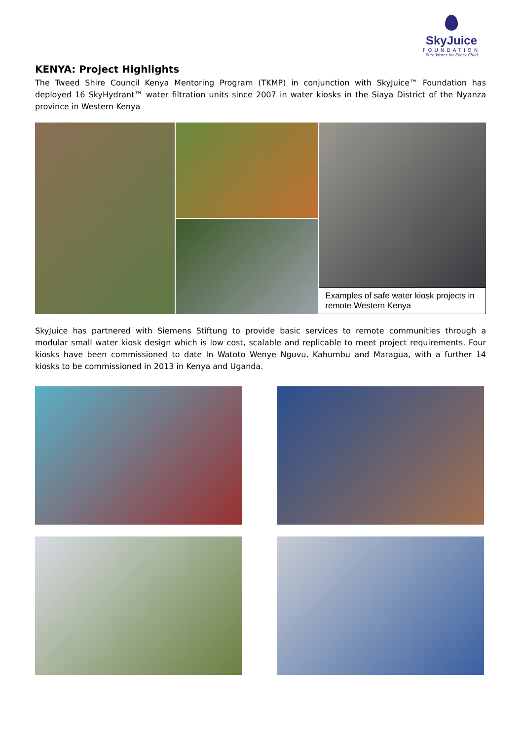SkyJuice
FOUNDATION
Pure Water for Every Child
KENYA: Project Highlights
The Tweed Shire Council Kenya Mentoring Program (TKMP) in conjunction with SkyJuice™ Foundation has deployed 16 SkyHydrant™ water filtration units since 2007 in water kiosks in the Siaya District of the Nyanza province in Western Kenya
Examples of safe water kiosk projects in remote Western Kenya
SkyJuice has partnered with Siemens Stiftung to provide basic services to remote communities through a modular small water kiosk design which is low cost, scalable and replicable to meet project requirements. Four kiosks have been commissioned to date In Watoto Wenye Nguvu, Kahumbu and Maragua, with a further 14 kiosks to be commissioned in 2013 in Kenya and Uganda.